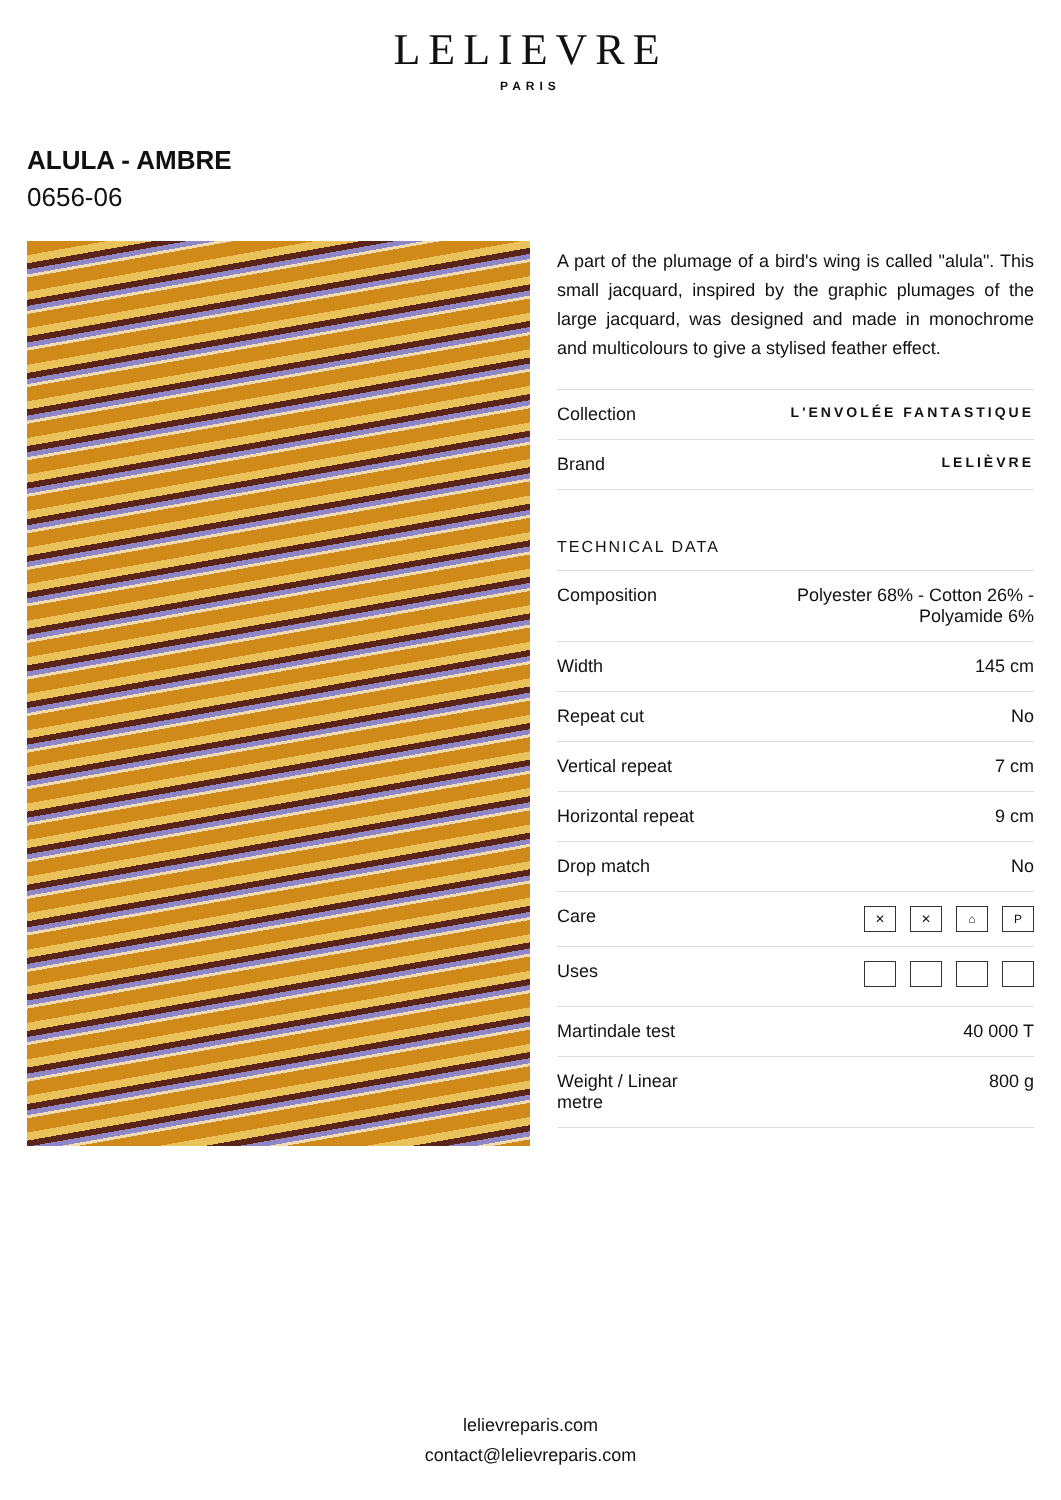LELIEVRE
PARIS
ALULA - AMBRE
0656-06
A part of the plumage of a bird's wing is called "alula". This small jacquard, inspired by the graphic plumages of the large jacquard, was designed and made in monochrome and multicolours to give a stylised feather effect.
| Collection | L'ENVOLÉE FANTASTIQUE |
| Brand | LELIÈVRE |
TECHNICAL DATA
| Composition | Polyester 68% - Cotton 26% - Polyamide 6% |
| Width | 145 cm |
| Repeat cut | No |
| Vertical repeat | 7 cm |
| Horizontal repeat | 9 cm |
| Drop match | No |
| Care | ✕ ✕ ⌂ P |
| Uses | |
| Martindale test | 40 000 T |
| Weight / Linear metre | 800 g |
lelievreparis.com
contact@lelievreparis.com